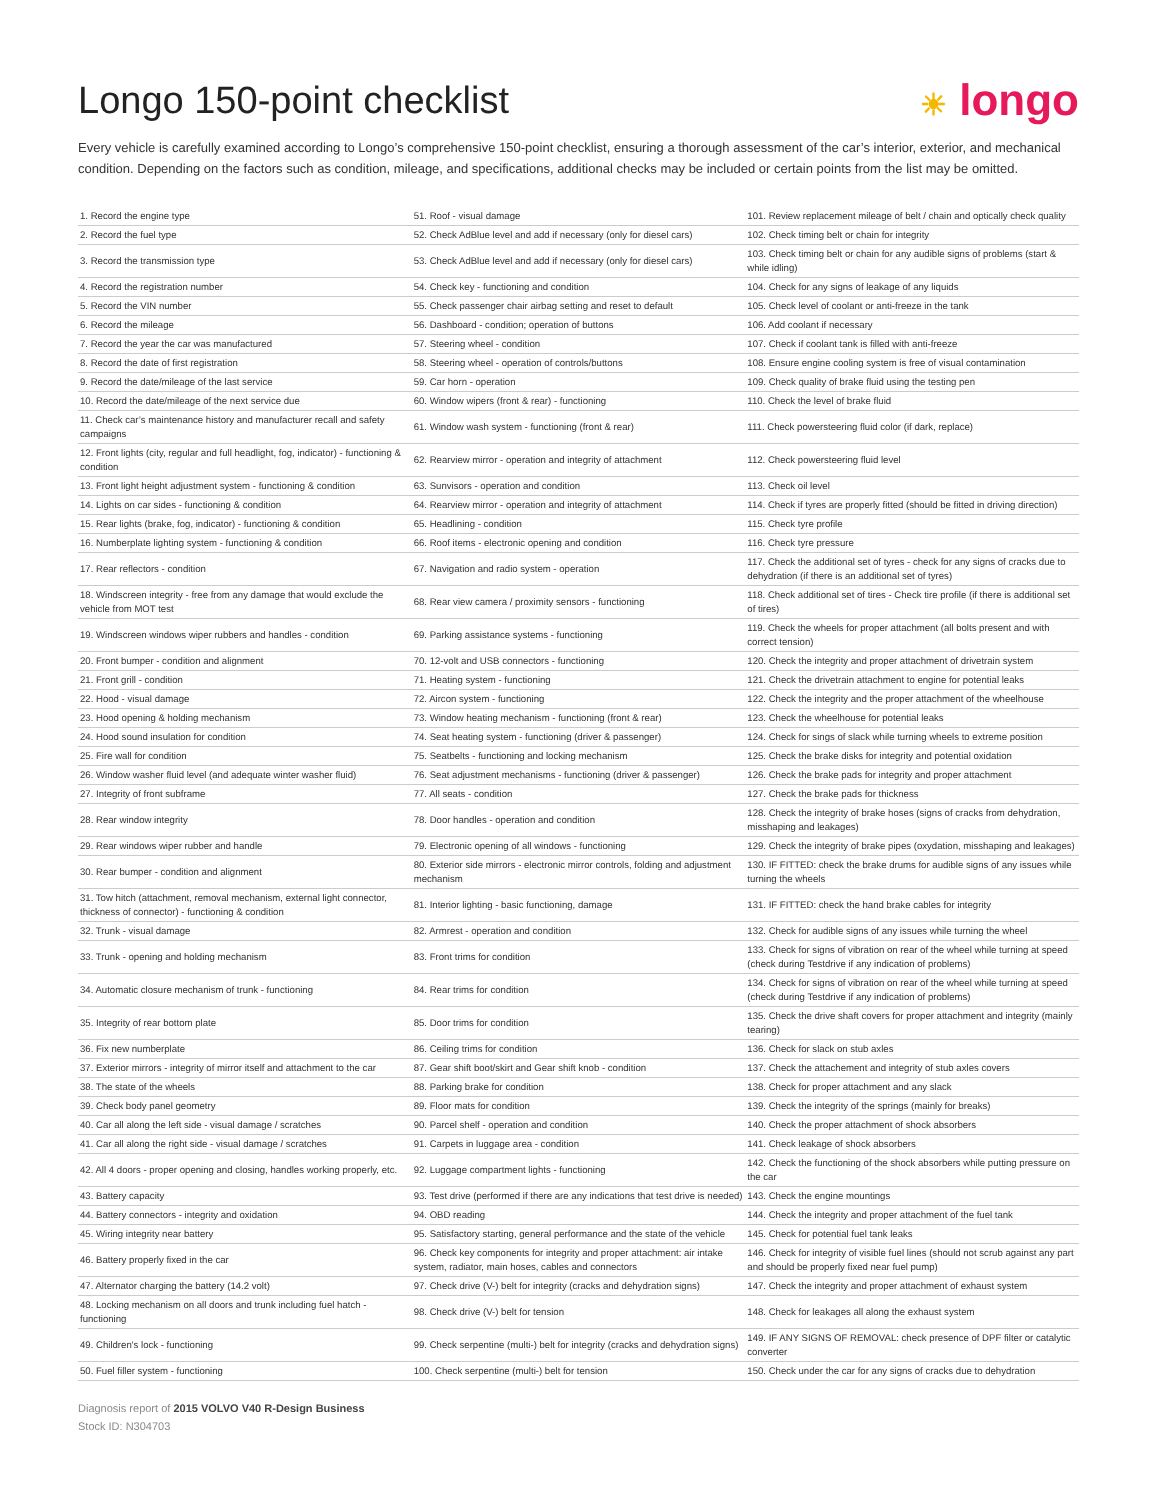Longo 150-point checklist
☀ longo
Every vehicle is carefully examined according to Longo’s comprehensive 150-point checklist, ensuring a thorough assessment of the car’s interior, exterior, and mechanical condition. Depending on the factors such as condition, mileage, and specifications, additional checks may be included or certain points from the list may be omitted.
| 1. Record the engine type | 51. Roof - visual damage | 101. Review replacement mileage of belt / chain and optically check quality |
| 2. Record the fuel type | 52. Check AdBlue level and add if necessary (only for diesel cars) | 102. Check timing belt or chain for integrity |
| 3. Record the transmission type | 53. Check AdBlue level and add if necessary (only for diesel cars) | 103. Check timing belt or chain for any audible signs of problems (start & while idling) |
| 4. Record the registration number | 54. Check key - functioning and condition | 104. Check for any signs of leakage of any liquids |
| 5. Record the VIN number | 55. Check passenger chair airbag setting and reset to default | 105. Check level of coolant or anti-freeze in the tank |
| 6. Record the mileage | 56. Dashboard - condition; operation of buttons | 106. Add coolant if necessary |
| 7. Record the year the car was manufactured | 57. Steering wheel - condition | 107. Check if coolant tank is filled with anti-freeze |
| 8. Record the date of first registration | 58. Steering wheel - operation of controls/buttons | 108. Ensure engine cooling system is free of visual contamination |
| 9. Record the date/mileage of the last service | 59. Car horn - operation | 109. Check quality of brake fluid using the testing pen |
| 10. Record the date/mileage of the next service due | 60. Window wipers (front & rear) - functioning | 110. Check the level of brake fluid |
| 11. Check car’s maintenance history and manufacturer recall and safety campaigns | 61. Window wash system - functioning (front & rear) | 111. Check powersteering fluid color (if dark, replace) |
| 12. Front lights (city, regular and full headlight, fog, indicator) - functioning & condition | 62. Rearview mirror - operation and integrity of attachment | 112. Check powersteering fluid level |
| 13. Front light height adjustment system - functioning & condition | 63. Sunvisors - operation and condition | 113. Check oil level |
| 14. Lights on car sides - functioning & condition | 64. Rearview mirror - operation and integrity of attachment | 114. Check if tyres are properly fitted (should be fitted in driving direction) |
| 15. Rear lights (brake, fog, indicator) - functioning & condition | 65. Headlining - condition | 115. Check tyre profile |
| 16. Numberplate lighting system - functioning & condition | 66. Roof items - electronic opening and condition | 116. Check tyre pressure |
| 17. Rear reflectors - condition | 67. Navigation and radio system - operation | 117. Check the additional set of tyres - check for any signs of cracks due to dehydration (if there is an additional set of tyres) |
| 18. Windscreen integrity - free from any damage that would exclude the vehicle from MOT test | 68. Rear view camera / proximity sensors - functioning | 118. Check additional set of tires - Check tire profile (if there is additional set of tires) |
| 19. Windscreen windows wiper rubbers and handles - condition | 69. Parking assistance systems - functioning | 119. Check the wheels for proper attachment (all bolts present and with correct tension) |
| 20. Front bumper - condition and alignment | 70. 12-volt and USB connectors - functioning | 120. Check the integrity and proper attachment of drivetrain system |
| 21. Front grill - condition | 71. Heating system - functioning | 121. Check the drivetrain attachment to engine for potential leaks |
| 22. Hood - visual damage | 72. Aircon system - functioning | 122. Check the integrity and the proper attachment of the wheelhouse |
| 23. Hood opening & holding mechanism | 73. Window heating mechanism - functioning (front & rear) | 123. Check the wheelhouse for potential leaks |
| 24. Hood sound insulation for condition | 74. Seat heating system - functioning (driver & passenger) | 124. Check for sings of slack while turning wheels to extreme position |
| 25. Fire wall for condition | 75. Seatbelts - functioning and locking mechanism | 125. Check the brake disks for integrity and potential oxidation |
| 26. Window washer fluid level (and adequate winter washer fluid) | 76. Seat adjustment mechanisms - functioning (driver & passenger) | 126. Check the brake pads for integrity and proper attachment |
| 27. Integrity of front subframe | 77. All seats - condition | 127. Check the brake pads for thickness |
| 28. Rear window integrity | 78. Door handles - operation and condition | 128. Check the integrity of brake hoses (signs of cracks from dehydration, misshaping and leakages) |
| 29. Rear windows wiper rubber and handle | 79. Electronic opening of all windows - functioning | 129. Check the integrity of brake pipes (oxydation, misshaping and leakages) |
| 30. Rear bumper - condition and alignment | 80. Exterior side mirrors - electronic mirror controls, folding and adjustment mechanism | 130. IF FITTED: check the brake drums for audible signs of any issues while turning the wheels |
| 31. Tow hitch (attachment, removal mechanism, external light connector, thickness of connector) - functioning & condition | 81. Interior lighting - basic functioning, damage | 131. IF FITTED: check the hand brake cables for integrity |
| 32. Trunk - visual damage | 82. Armrest - operation and condition | 132. Check for audible signs of any issues while turning the wheel |
| 33. Trunk - opening and holding mechanism | 83. Front trims for condition | 133. Check for signs of vibration on rear of the wheel while turning at speed (check during Testdrive if any indication of problems) |
| 34. Automatic closure mechanism of trunk - functioning | 84. Rear trims for condition | 134. Check for signs of vibration on rear of the wheel while turning at speed (check during Testdrive if any indication of problems) |
| 35. Integrity of rear bottom plate | 85. Door trims for condition | 135. Check the drive shaft covers for proper attachment and integrity (mainly tearing) |
| 36. Fix new numberplate | 86. Ceiling trims for condition | 136. Check for slack on stub axles |
| 37. Exterior mirrors - integrity of mirror itself and attachment to the car | 87. Gear shift boot/skirt and Gear shift knob - condition | 137. Check the attachement and integrity of stub axles covers |
| 38. The state of the wheels | 88. Parking brake for condition | 138. Check for proper attachment and any slack |
| 39. Check body panel geometry | 89. Floor mats for condition | 139. Check the integrity of the springs (mainly for breaks) |
| 40. Car all along the left side - visual damage / scratches | 90. Parcel shelf - operation and condition | 140. Check the proper attachment of shock absorbers |
| 41. Car all along the right side - visual damage / scratches | 91. Carpets in luggage area - condition | 141. Check leakage of shock absorbers |
| 42. All 4 doors - proper opening and closing, handles working properly, etc. | 92. Luggage compartment lights - functioning | 142. Check the functioning of the shock absorbers while putting pressure on the car |
| 43. Battery capacity | 93. Test drive (performed if there are any indications that test drive is needed) | 143. Check the engine mountings |
| 44. Battery connectors - integrity and oxidation | 94. OBD reading | 144. Check the integrity and proper attachment of the fuel tank |
| 45. Wiring integrity near battery | 95. Satisfactory starting, general performance and the state of the vehicle | 145. Check for potential fuel tank leaks |
| 46. Battery properly fixed in the car | 96. Check key components for integrity and proper attachment: air intake system, radiator, main hoses, cables and connectors | 146. Check for integrity of visible fuel lines (should not scrub against any part and should be properly fixed near fuel pump) |
| 47. Alternator charging the battery (14.2 volt) | 97. Check drive (V-) belt for integrity (cracks and dehydration signs) | 147. Check the integrity and proper attachment of exhaust system |
| 48. Locking mechanism on all doors and trunk including fuel hatch - functioning | 98. Check drive (V-) belt for tension | 148. Check for leakages all along the exhaust system |
| 49. Children's lock - functioning | 99. Check serpentine (multi-) belt for integrity (cracks and dehydration signs) | 149. IF ANY SIGNS OF REMOVAL: check presence of DPF filter or catalytic converter |
| 50. Fuel filler system - functioning | 100. Check serpentine (multi-) belt for tension | 150. Check under the car for any signs of cracks due to dehydration |
Diagnosis report of 2015 VOLVO V40 R-Design Business
Stock ID: N304703